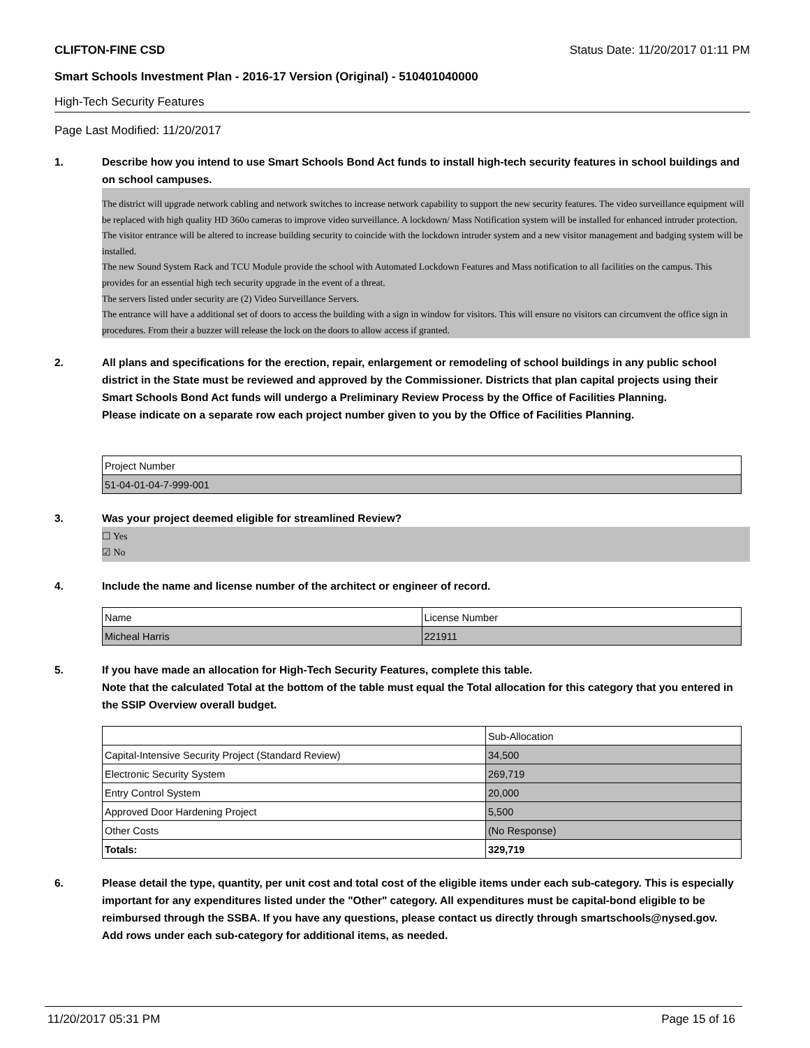CLIFTON-FINE CSD Status Date: 11/20/2017 01:11 PM
Smart Schools Investment Plan - 2016-17 Version (Original) - 510401040000
High-Tech Security Features
Page Last Modified: 11/20/2017
1. Describe how you intend to use Smart Schools Bond Act funds to install high-tech security features in school buildings and on school campuses.
The district will upgrade network cabling and network switches to increase network capability to support the new security features. The video surveillance equipment will be replaced with high quality HD 360o cameras to improve video surveillance. A lockdown/ Mass Notification system will be installed for enhanced intruder protection. The visitor entrance will be altered to increase building security to coincide with the lockdown intruder system and a new visitor management and badging system will be installed.
The new Sound System Rack and TCU Module provide the school with Automated Lockdown Features and Mass notification to all facilities on the campus. This provides for an essential high tech security upgrade in the event of a threat.
The servers listed under security are (2) Video Surveillance Servers.
The entrance will have a additional set of doors to access the building with a sign in window for visitors. This will ensure no visitors can circumvent the office sign in procedures. From their a buzzer will release the lock on the doors to allow access if granted.
2. All plans and specifications for the erection, repair, enlargement or remodeling of school buildings in any public school district in the State must be reviewed and approved by the Commissioner. Districts that plan capital projects using their Smart Schools Bond Act funds will undergo a Preliminary Review Process by the Office of Facilities Planning.
Please indicate on a separate row each project number given to you by the Office of Facilities Planning.
| Project Number |
| --- |
| 51-04-01-04-7-999-001 |
3. Was your project deemed eligible for streamlined Review?
☐ Yes
☑ No
4. Include the name and license number of the architect or engineer of record.
| Name | License Number |
| --- | --- |
| Micheal Harris | 221911 |
5. If you have made an allocation for High-Tech Security Features, complete this table.
Note that the calculated Total at the bottom of the table must equal the Total allocation for this category that you entered in the SSIP Overview overall budget.
| | Sub-Allocation |
| --- | --- |
| Capital-Intensive Security Project (Standard Review) | 34,500 |
| Electronic Security System | 269,719 |
| Entry Control System | 20,000 |
| Approved Door Hardening Project | 5,500 |
| Other Costs | (No Response) |
| Totals: | 329,719 |
6. Please detail the type, quantity, per unit cost and total cost of the eligible items under each sub-category. This is especially important for any expenditures listed under the "Other" category. All expenditures must be capital-bond eligible to be reimbursed through the SSBA. If you have any questions, please contact us directly through smartschools@nysed.gov.
Add rows under each sub-category for additional items, as needed.
11/20/2017 05:31 PM Page 15 of 16